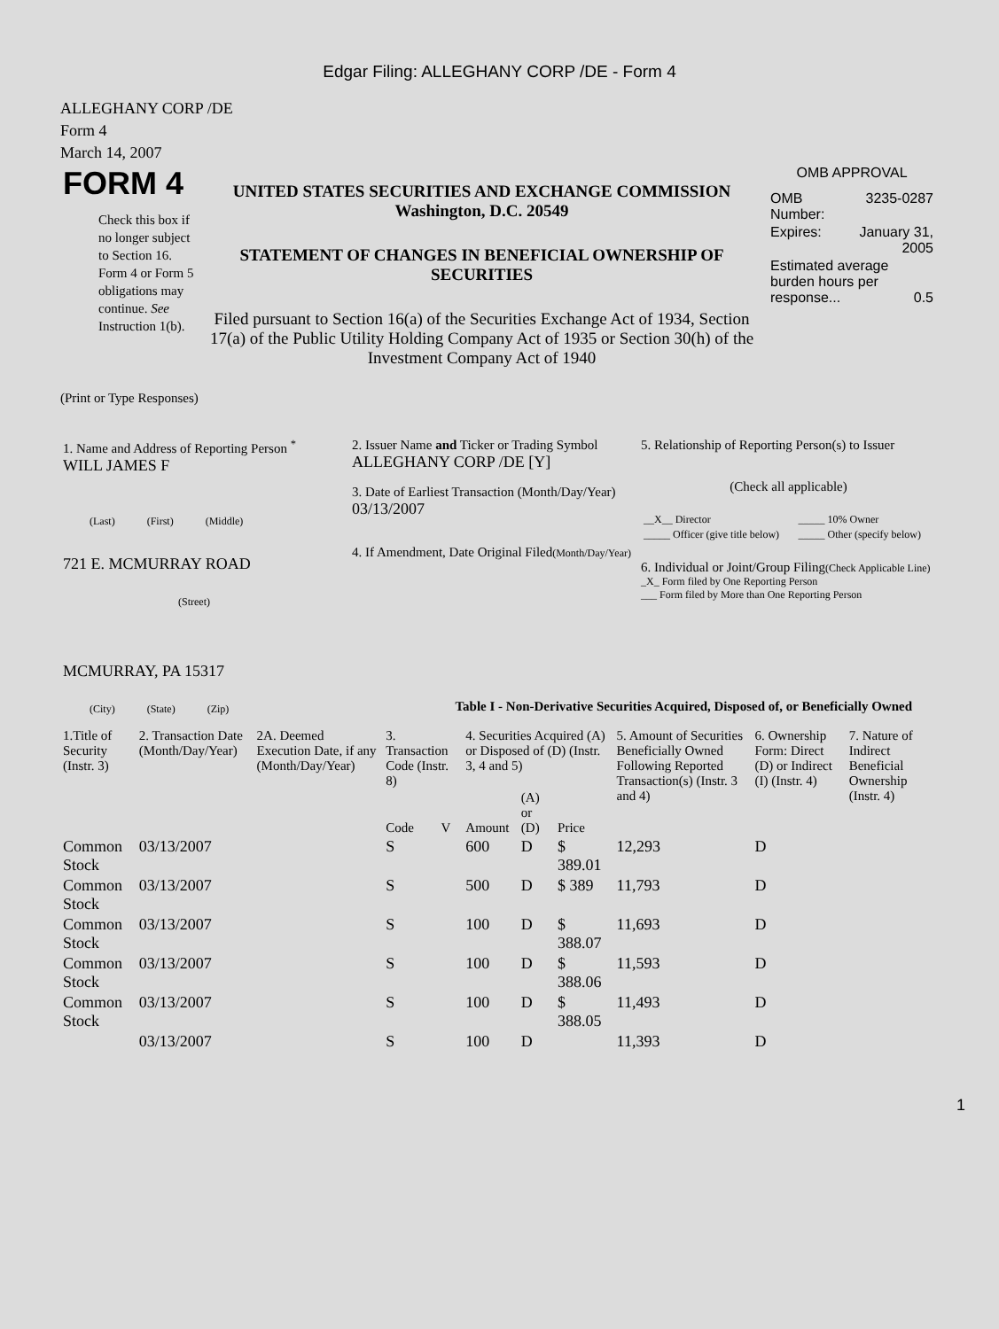Edgar Filing: ALLEGHANY CORP /DE - Form 4
ALLEGHANY CORP /DE
Form 4
March 14, 2007
| FORM 4 Check this box if no longer subject to Section 16. Form 4 or Form 5 obligations may continue. See Instruction 1(b). | UNITED STATES SECURITIES AND EXCHANGE COMMISSION Washington, D.C. 20549 STATEMENT OF CHANGES IN BENEFICIAL OWNERSHIP OF SECURITIES Filed pursuant to Section 16(a) of the Securities Exchange Act of 1934, Section 17(a) of the Public Utility Holding Company Act of 1935 or Section 30(h) of the Investment Company Act of 1940 | OMB APPROVAL / OMB Number: / 3235-0287 / / Expires: / January 31, 2005 / / Estimated average burden hours per response... 0.5 / / |
(Print or Type Responses)
| 1. Name and Address of Reporting Person <sup>*</sup> WILL JAMES F (Last) (First) (Middle) 721 E. MCMURRAY ROAD (Street) MCMURRAY, PA 15317 (City) (State) (Zip) | 2. Issuer Name and Ticker or Trading Symbol ALLEGHANY CORP /DE [Y] 3. Date of Earliest Transaction (Month/Day/Year) 03/13/2007 4. If Amendment, Date Original Filed (Month/Day/Year) | 5. Relationship of Reporting Person(s) to Issuer (Check all applicable) / __X__ Director / _____ 10% Owner / / _____ Officer (give title below) / _____ Other (specify below) / 6. Individual or Joint/Group Filing (Check Applicable Line) _X_ Form filed by One Reporting Person ___ Form filed by More than One Reporting Person |
Table I - Non-Derivative Securities Acquired, Disposed of, or Beneficially Owned
| 1.Title of Security (Instr. 3) | 2. Transaction Date (Month/Day/Year) | 2A. Deemed Execution Date, if any (Month/Day/Year) | 3. Transaction Code (Instr. 8) | | 4. Securities Acquired (A) or Disposed of (D) (Instr. 3, 4 and 5) | | | 5. Amount of Securities Beneficially Owned Following Reported Transaction(s) (Instr. 3 and 4) | 6. Ownership Form: Direct (D) or Indirect (I) (Instr. 4) | 7. Nature of Indirect Beneficial Ownership (Instr. 4) |
| --- | --- | --- | --- | --- | --- | --- | --- | --- | --- | --- |
| | | | Code | V | Amount | (A) or (D) | Price | | | |
| Common Stock | 03/13/2007 | | S | | 600 | D | $ 389.01 | 12,293 | D | |
| Common Stock | 03/13/2007 | | S | | 500 | D | $ 389 | 11,793 | D | |
| Common Stock | 03/13/2007 | | S | | 100 | D | $ 388.07 | 11,693 | D | |
| Common Stock | 03/13/2007 | | S | | 100 | D | $ 388.06 | 11,593 | D | |
| Common Stock | 03/13/2007 | | S | | 100 | D | $ 388.05 | 11,493 | D | |
| | 03/13/2007 | | S | | 100 | D | | 11,393 | D | |
1